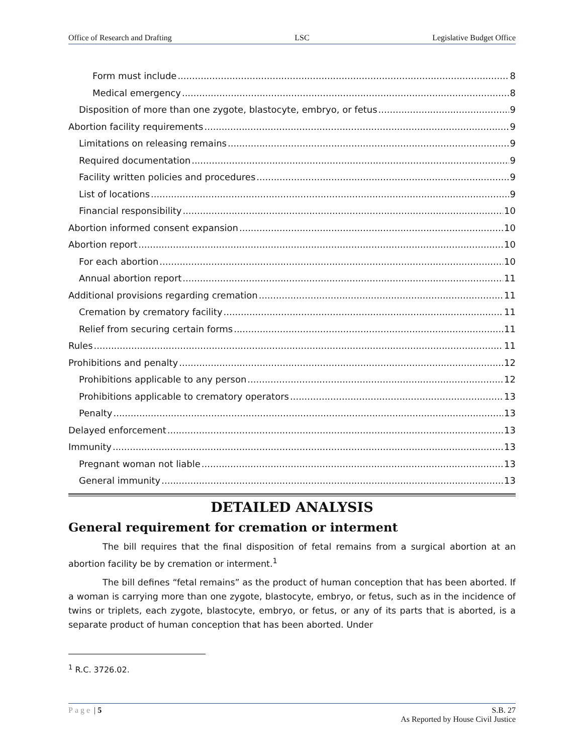Office of Research and Drafting LSC Legislative Budget Office
Form must include 8
Medical emergency 8
Disposition of more than one zygote, blastocyte, embryo, or fetus 9
Abortion facility requirements 9
Limitations on releasing remains 9
Required documentation 9
Facility written policies and procedures 9
List of locations 9
Financial responsibility 10
Abortion informed consent expansion 10
Abortion report 10
For each abortion 10
Annual abortion report 11
Additional provisions regarding cremation 11
Cremation by crematory facility 11
Relief from securing certain forms 11
Rules 11
Prohibitions and penalty 12
Prohibitions applicable to any person 12
Prohibitions applicable to crematory operators 13
Penalty 13
Delayed enforcement 13
Immunity 13
Pregnant woman not liable 13
General immunity 13
DETAILED ANALYSIS
General requirement for cremation or interment
The bill requires that the final disposition of fetal remains from a surgical abortion at an abortion facility be by cremation or interment.<sup>1</sup>
The bill defines “fetal remains” as the product of human conception that has been aborted. If a woman is carrying more than one zygote, blastocyte, embryo, or fetus, such as in the incidence of twins or triplets, each zygote, blastocyte, embryo, or fetus, or any of its parts that is aborted, is a separate product of human conception that has been aborted. Under
<sup>1</sup> R.C. 3726.02.
Page | 5 S.B. 27
As Reported by House Civil Justice